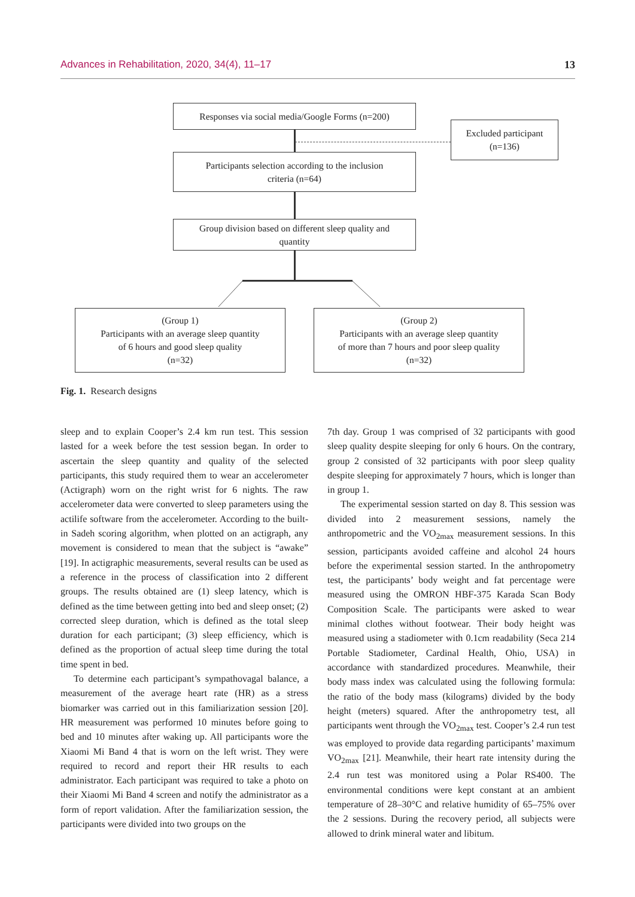Advances in Rehabilitation, 2020, 34(4), 11–17 13
Responses via social media/Google Forms (n=200)
Excluded participant
(n=136)
Participants selection according to the inclusion
criteria (n=64)
Group division based on different sleep quality and
quantity
(Group 1)
Participants with an average sleep quantity
of 6 hours and good sleep quality
(n=32)
(Group 2)
Participants with an average sleep quantity
of more than 7 hours and poor sleep quality
(n=32)
Fig. 1. Research designs
sleep and to explain Cooper’s 2.4 km run test. This session lasted for a week before the test session began. In order to ascertain the sleep quantity and quality of the selected participants, this study required them to wear an accelerometer (Actigraph) worn on the right wrist for 6 nights. The raw accelerometer data were converted to sleep parameters using the actilife software from the accelerometer. According to the built-in Sadeh scoring algorithm, when plotted on an actigraph, any movement is considered to mean that the subject is “awake” [19]. In actigraphic measurements, several results can be used as a reference in the process of classification into 2 different groups. The results obtained are (1) sleep latency, which is defined as the time between getting into bed and sleep onset; (2) corrected sleep duration, which is defined as the total sleep duration for each participant; (3) sleep efficiency, which is defined as the proportion of actual sleep time during the total time spent in bed.
To determine each participant’s sympathovagal balance, a measurement of the average heart rate (HR) as a stress biomarker was carried out in this familiarization session [20]. HR measurement was performed 10 minutes before going to bed and 10 minutes after waking up. All participants wore the Xiaomi Mi Band 4 that is worn on the left wrist. They were required to record and report their HR results to each administrator. Each participant was required to take a photo on their Xiaomi Mi Band 4 screen and notify the administrator as a form of report validation. After the familiarization session, the participants were divided into two groups on the
7th day. Group 1 was comprised of 32 participants with good sleep quality despite sleeping for only 6 hours. On the contrary, group 2 consisted of 32 participants with poor sleep quality despite sleeping for approximately 7 hours, which is longer than in group 1.
The experimental session started on day 8. This session was divided into 2 measurement sessions, namely the anthropometric and the VO<sub>2max</sub> measurement sessions. In this session, participants avoided caffeine and alcohol 24 hours before the experimental session started. In the anthropometry test, the participants’ body weight and fat percentage were measured using the OMRON HBF-375 Karada Scan Body Composition Scale. The participants were asked to wear minimal clothes without footwear. Their body height was measured using a stadiometer with 0.1cm readability (Seca 214 Portable Stadiometer, Cardinal Health, Ohio, USA) in accordance with standardized procedures. Meanwhile, their body mass index was calculated using the following formula: the ratio of the body mass (kilograms) divided by the body height (meters) squared. After the anthropometry test, all participants went through the VO<sub>2max</sub> test. Cooper’s 2.4 run test was employed to provide data regarding participants’ maximum VO<sub>2max</sub> [21]. Meanwhile, their heart rate intensity during the 2.4 run test was monitored using a Polar RS400. The environmental conditions were kept constant at an ambient temperature of 28–30°C and relative humidity of 65–75% over the 2 sessions. During the recovery period, all subjects were allowed to drink mineral water and libitum.